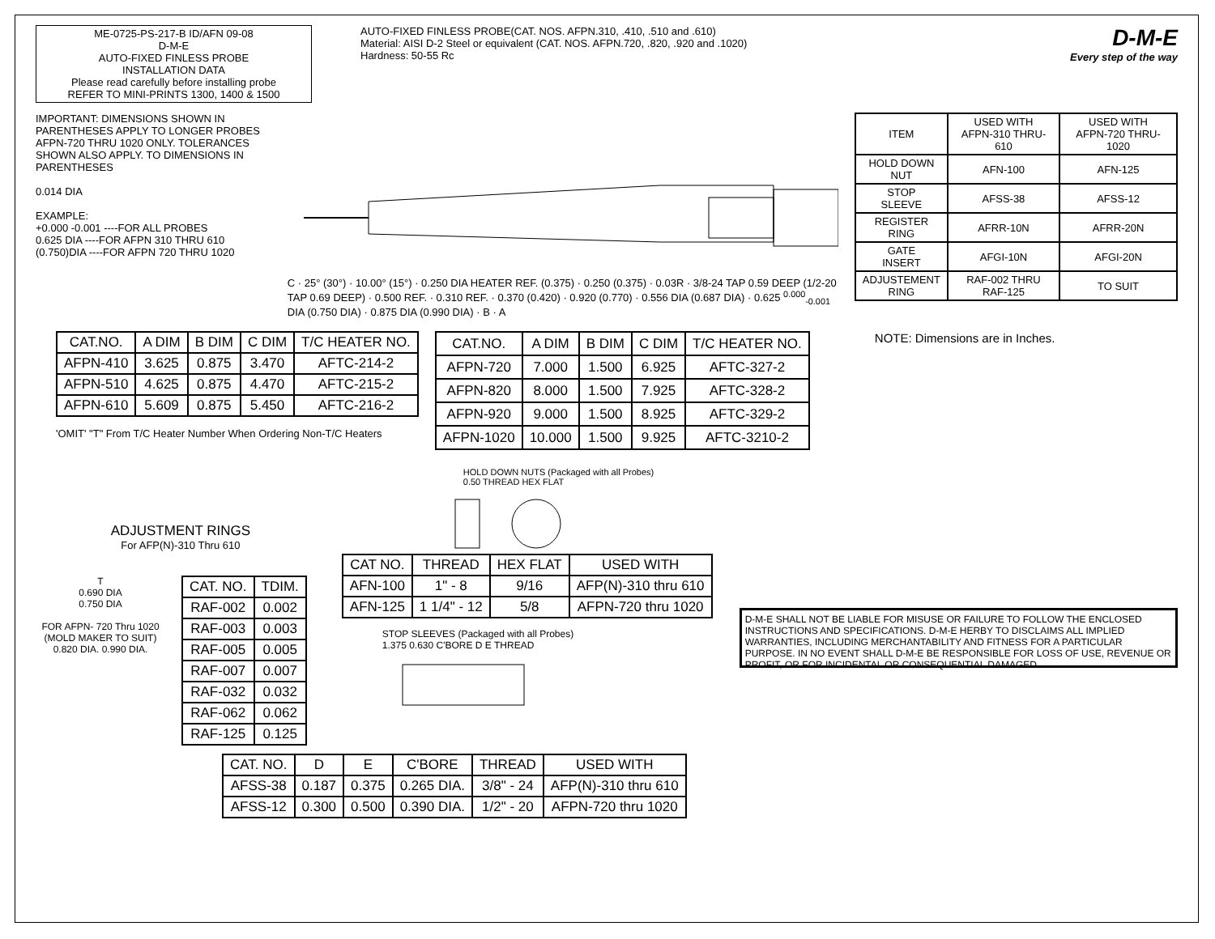ME-0725-PS-217-B ID/AFN 09-08
D-M-E
AUTO-FIXED FINLESS PROBE
INSTALLATION DATA
Please read carefully before installing probe
REFER TO MINI-PRINTS 1300, 1400 & 1500
AUTO-FIXED FINLESS PROBE(CAT. NOS. AFPN.310, .410, .510 and .610)
Material: AISI D-2 Steel or equivalent (CAT. NOS. AFPN.720, .820, .920 and .1020)
Hardness: 50-55 Rc
D-M-E
Every step of the way
IMPORTANT: DIMENSIONS SHOWN IN PARENTHESES APPLY TO LONGER PROBES AFPN-720 THRU 1020 ONLY. TOLERANCES SHOWN ALSO APPLY. TO DIMENSIONS IN PARENTHESES
0.014 DIA
EXAMPLE:
+0.000 -0.001 ----FOR ALL PROBES
0.625 DIA ----FOR AFPN 310 THRU 610
(0.750)DIA ----FOR AFPN 720 THRU 1020
C · 25° (30°) · 10.00° (15°) · 0.250 DIA HEATER REF. (0.375) · 0.250 (0.375) · 0.03R · 3/8-24 TAP 0.59 DEEP (1/2-20 TAP 0.69 DEEP) · 0.500 REF. · 0.310 REF. · 0.370 (0.420) · 0.920 (0.770) · 0.556 DIA (0.687 DIA) · 0.625 <sup>0.000</sup><sub>-0.001</sub> DIA (0.750 DIA) · 0.875 DIA (0.990 DIA) · B · A
| ITEM | USED WITH AFPN-310 THRU-610 | USED WITH AFPN-720 THRU-1020 |
| --- | --- | --- |
| HOLD DOWN NUT | AFN-100 | AFN-125 |
| STOP SLEEVE | AFSS-38 | AFSS-12 |
| REGISTER RING | AFRR-10N | AFRR-20N |
| GATE INSERT | AFGI-10N | AFGI-20N |
| ADJUSTEMENT RING | RAF-002 THRU RAF-125 | TO SUIT |
| CAT.NO. | A DIM | B DIM | C DIM | T/C HEATER NO. |
| --- | --- | --- | --- | --- |
| AFPN-410 | 3.625 | 0.875 | 3.470 | AFTC-214-2 |
| AFPN-510 | 4.625 | 0.875 | 4.470 | AFTC-215-2 |
| AFPN-610 | 5.609 | 0.875 | 5.450 | AFTC-216-2 |
'OMIT' "T" From T/C Heater Number When Ordering Non-T/C Heaters
| CAT.NO. | A DIM | B DIM | C DIM | T/C HEATER NO. |
| --- | --- | --- | --- | --- |
| AFPN-720 | 7.000 | 1.500 | 6.925 | AFTC-327-2 |
| AFPN-820 | 8.000 | 1.500 | 7.925 | AFTC-328-2 |
| AFPN-920 | 9.000 | 1.500 | 8.925 | AFTC-329-2 |
| AFPN-1020 | 10.000 | 1.500 | 9.925 | AFTC-3210-2 |
NOTE: Dimensions are in Inches.
ADJUSTMENT RINGS
For AFP(N)-310 Thru 610
T
0.690 DIA
0.750 DIA
FOR AFPN- 720 Thru 1020
(MOLD MAKER TO SUIT)
0.820 DIA. 0.990 DIA.
| CAT. NO. | TDIM. |
| --- | --- |
| RAF-002 | 0.002 |
| RAF-003 | 0.003 |
| RAF-005 | 0.005 |
| RAF-007 | 0.007 |
| RAF-032 | 0.032 |
| RAF-062 | 0.062 |
| RAF-125 | 0.125 |
HOLD DOWN NUTS (Packaged with all Probes)
0.50 THREAD HEX FLAT
| CAT NO. | THREAD | HEX FLAT | USED WITH |
| --- | --- | --- | --- |
| AFN-100 | 1" - 8 | 9/16 | AFP(N)-310 thru 610 |
| AFN-125 | 1 1/4" - 12 | 5/8 | AFPN-720 thru 1020 |
STOP SLEEVES (Packaged with all Probes)
1.375 0.630 C'BORE D E THREAD
D-M-E SHALL NOT BE LIABLE FOR MISUSE OR FAILURE TO FOLLOW THE ENCLOSED INSTRUCTIONS AND SPECIFICATIONS. D-M-E HERBY TO DISCLAIMS ALL IMPLIED WARRANTIES, INCLUDING MERCHANTABILITY AND FITNESS FOR A PARTICULAR PURPOSE. IN NO EVENT SHALL D-M-E BE RESPONSIBLE FOR LOSS OF USE, REVENUE OR PROFIT, OR FOR INCIDENTAL OR CONSEQUENTIAL DAMAGED.
| CAT. NO. | D | E | C'BORE | THREAD | USED WITH |
| --- | --- | --- | --- | --- | --- |
| AFSS-38 | 0.187 | 0.375 | 0.265 DIA. | 3/8" - 24 | AFP(N)-310 thru 610 |
| AFSS-12 | 0.300 | 0.500 | 0.390 DIA. | 1/2" - 20 | AFPN-720 thru 1020 |